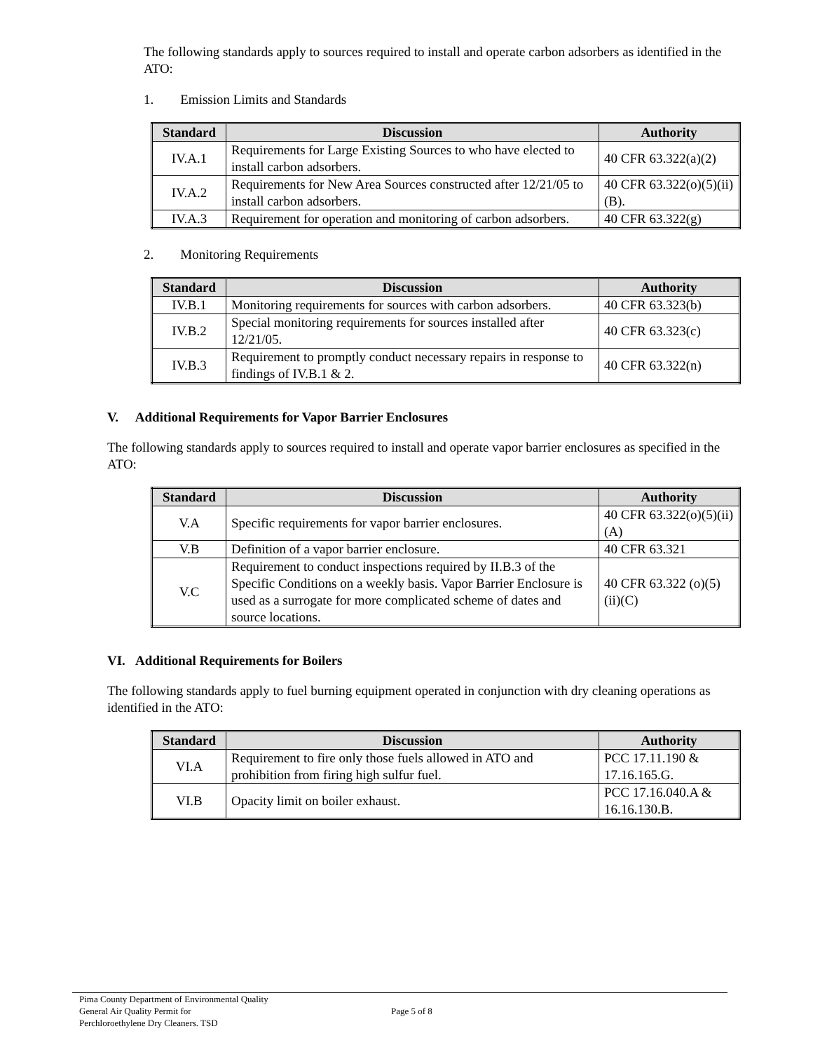The following standards apply to sources required to install and operate carbon adsorbers as identified in the ATO:
1. Emission Limits and Standards
| Standard | Discussion | Authority |
| --- | --- | --- |
| IV.A.1 | Requirements for Large Existing Sources to who have elected to install carbon adsorbers. | 40 CFR 63.322(a)(2) |
| IV.A.2 | Requirements for New Area Sources constructed after 12/21/05 to install carbon adsorbers. | 40 CFR 63.322(o)(5)(ii)(B). |
| IV.A.3 | Requirement for operation and monitoring of carbon adsorbers. | 40 CFR 63.322(g) |
2. Monitoring Requirements
| Standard | Discussion | Authority |
| --- | --- | --- |
| IV.B.1 | Monitoring requirements for sources with carbon adsorbers. | 40 CFR 63.323(b) |
| IV.B.2 | Special monitoring requirements for sources installed after 12/21/05. | 40 CFR 63.323(c) |
| IV.B.3 | Requirement to promptly conduct necessary repairs in response to findings of IV.B.1 & 2. | 40 CFR 63.322(n) |
V. Additional Requirements for Vapor Barrier Enclosures
The following standards apply to sources required to install and operate vapor barrier enclosures as specified in the ATO:
| Standard | Discussion | Authority |
| --- | --- | --- |
| V.A | Specific requirements for vapor barrier enclosures. | 40 CFR 63.322(o)(5)(ii)(A) |
| V.B | Definition of a vapor barrier enclosure. | 40 CFR 63.321 |
| V.C | Requirement to conduct inspections required by II.B.3 of the Specific Conditions on a weekly basis. Vapor Barrier Enclosure is used as a surrogate for more complicated scheme of dates and source locations. | 40 CFR 63.322 (o)(5)(ii)(C) |
VI. Additional Requirements for Boilers
The following standards apply to fuel burning equipment operated in conjunction with dry cleaning operations as identified in the ATO:
| Standard | Discussion | Authority |
| --- | --- | --- |
| VI.A | Requirement to fire only those fuels allowed in ATO and prohibition from firing high sulfur fuel. | PCC 17.11.190 & 17.16.165.G. |
| VI.B | Opacity limit on boiler exhaust. | PCC 17.16.040.A & 16.16.130.B. |
Pima County Department of Environmental Quality
General Air Quality Permit for
Perchloroethylene Dry Cleaners. TSD
Page 5 of 8